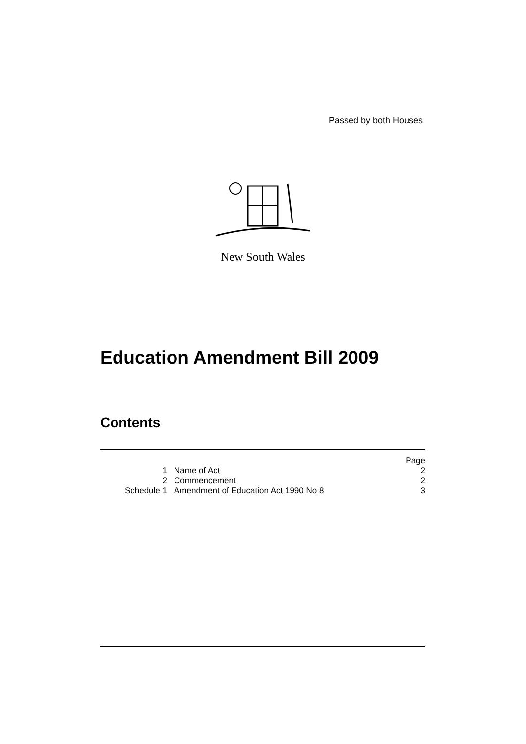Passed by both Houses
New South Wales
Education Amendment Bill 2009
Contents
| | | Page |
| 1 | Name of Act | 2 |
| 2 | Commencement | 2 |
| Schedule 1 | Amendment of Education Act 1990 No 8 | 3 |